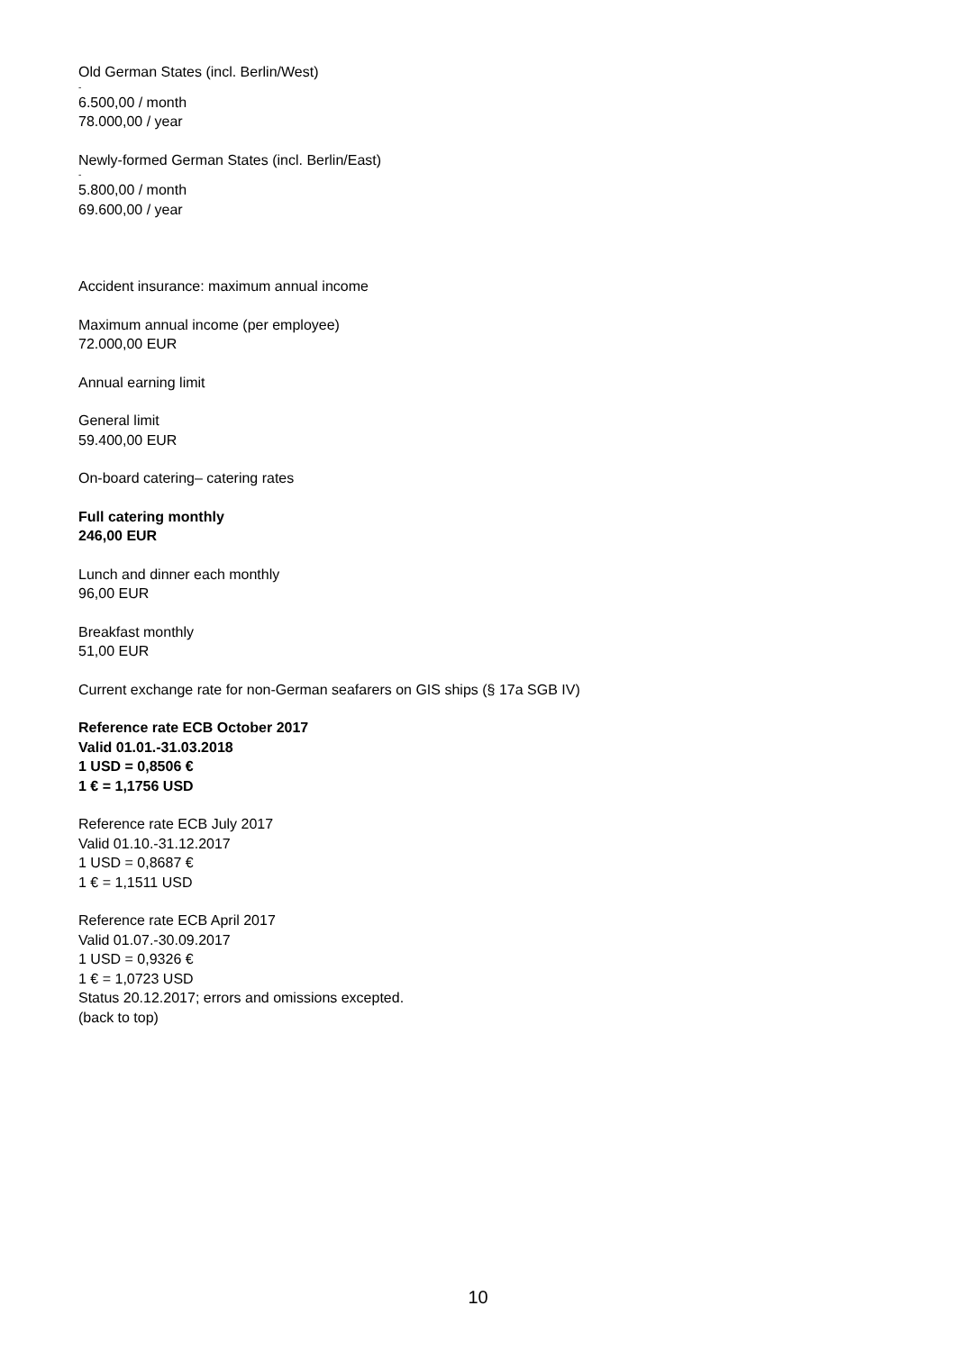Old German States (incl. Berlin/West)
-
6.500,00 / month
78.000,00 / year
Newly-formed German States (incl. Berlin/East)
-
5.800,00 / month
69.600,00 / year
Accident insurance: maximum annual income
Maximum annual income (per employee)
72.000,00 EUR
Annual earning limit
General limit
59.400,00 EUR
On-board catering– catering rates
Full catering monthly
246,00 EUR
Lunch and dinner each monthly
96,00 EUR
Breakfast monthly
51,00 EUR
Current exchange rate for non-German seafarers on GIS ships (§ 17a SGB IV)
Reference rate ECB October 2017
Valid 01.01.-31.03.2018
1 USD = 0,8506 €
1 € = 1,1756 USD
Reference rate ECB July 2017
Valid 01.10.-31.12.2017
1 USD = 0,8687 €
1 € = 1,1511 USD
Reference rate ECB April 2017
Valid 01.07.-30.09.2017
1 USD = 0,9326 €
1 € = 1,0723 USD
Status 20.12.2017; errors and omissions excepted.
(back to top)
10